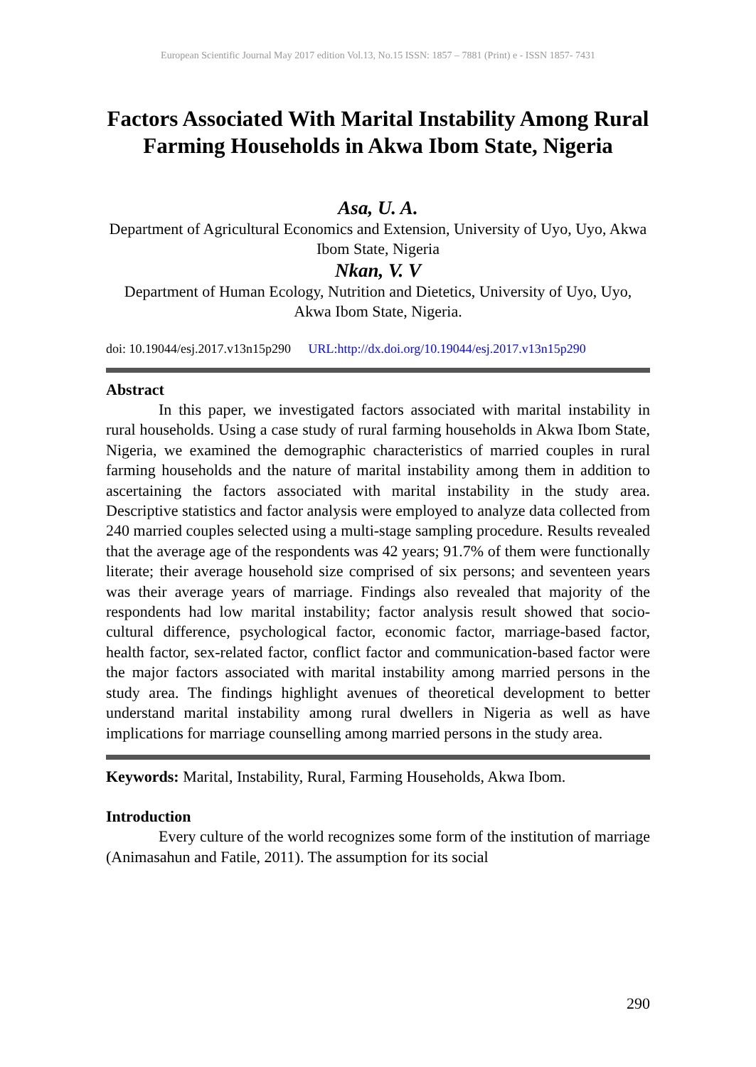European Scientific Journal May 2017 edition Vol.13, No.15 ISSN: 1857 – 7881 (Print) e - ISSN 1857- 7431
Factors Associated With Marital Instability Among Rural Farming Households in Akwa Ibom State, Nigeria
Asa, U. A.
Department of Agricultural Economics and Extension, University of Uyo, Uyo, Akwa Ibom State, Nigeria
Nkan, V. V
Department of Human Ecology, Nutrition and Dietetics, University of Uyo, Uyo, Akwa Ibom State, Nigeria.
doi: 10.19044/esj.2017.v13n15p290 URL:http://dx.doi.org/10.19044/esj.2017.v13n15p290
Abstract
In this paper, we investigated factors associated with marital instability in rural households. Using a case study of rural farming households in Akwa Ibom State, Nigeria, we examined the demographic characteristics of married couples in rural farming households and the nature of marital instability among them in addition to ascertaining the factors associated with marital instability in the study area. Descriptive statistics and factor analysis were employed to analyze data collected from 240 married couples selected using a multi-stage sampling procedure. Results revealed that the average age of the respondents was 42 years; 91.7% of them were functionally literate; their average household size comprised of six persons; and seventeen years was their average years of marriage. Findings also revealed that majority of the respondents had low marital instability; factor analysis result showed that socio-cultural difference, psychological factor, economic factor, marriage-based factor, health factor, sex-related factor, conflict factor and communication-based factor were the major factors associated with marital instability among married persons in the study area. The findings highlight avenues of theoretical development to better understand marital instability among rural dwellers in Nigeria as well as have implications for marriage counselling among married persons in the study area.
Keywords: Marital, Instability, Rural, Farming Households, Akwa Ibom.
Introduction
Every culture of the world recognizes some form of the institution of marriage (Animasahun and Fatile, 2011). The assumption for its social
290